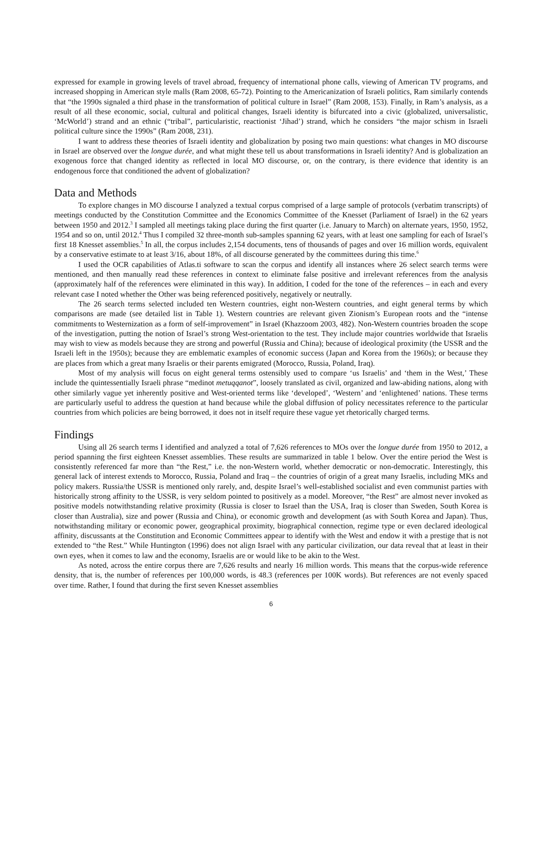expressed for example in growing levels of travel abroad, frequency of international phone calls, viewing of American TV programs, and increased shopping in American style malls (Ram 2008, 65-72). Pointing to the Americanization of Israeli politics, Ram similarly contends that “the 1990s signaled a third phase in the transformation of political culture in Israel” (Ram 2008, 153). Finally, in Ram’s analysis, as a result of all these economic, social, cultural and political changes, Israeli identity is bifurcated into a civic (globalized, universalistic, ‘McWorld’) strand and an ethnic (“tribal”, particularistic, reactionist ‘Jihad’) strand, which he considers “the major schism in Israeli political culture since the 1990s” (Ram 2008, 231).
I want to address these theories of Israeli identity and globalization by posing two main questions: what changes in MO discourse in Israel are observed over the longue durée, and what might these tell us about transformations in Israeli identity? And is globalization an exogenous force that changed identity as reflected in local MO discourse, or, on the contrary, is there evidence that identity is an endogenous force that conditioned the advent of globalization?
Data and Methods
To explore changes in MO discourse I analyzed a textual corpus comprised of a large sample of protocols (verbatim transcripts) of meetings conducted by the Constitution Committee and the Economics Committee of the Knesset (Parliament of Israel) in the 62 years between 1950 and 2012.<sup>3</sup> I sampled all meetings taking place during the first quarter (i.e. January to March) on alternate years, 1950, 1952, 1954 and so on, until 2012.<sup>4</sup> Thus I compiled 32 three-month sub-samples spanning 62 years, with at least one sampling for each of Israel’s first 18 Knesset assemblies.<sup>5</sup> In all, the corpus includes 2,154 documents, tens of thousands of pages and over 16 million words, equivalent by a conservative estimate to at least 3/16, about 18%, of all discourse generated by the committees during this time.<sup>6</sup>
I used the OCR capabilities of Atlas.ti software to scan the corpus and identify all instances where 26 select search terms were mentioned, and then manually read these references in context to eliminate false positive and irrelevant references from the analysis (approximately half of the references were eliminated in this way). In addition, I coded for the tone of the references – in each and every relevant case I noted whether the Other was being referenced positively, negatively or neutrally.
The 26 search terms selected included ten Western countries, eight non-Western countries, and eight general terms by which comparisons are made (see detailed list in Table 1). Western countries are relevant given Zionism’s European roots and the “intense commitments to Westernization as a form of self-improvement” in Israel (Khazzoom 2003, 482). Non-Western countries broaden the scope of the investigation, putting the notion of Israel’s strong West-orientation to the test. They include major countries worldwide that Israelis may wish to view as models because they are strong and powerful (Russia and China); because of ideological proximity (the USSR and the Israeli left in the 1950s); because they are emblematic examples of economic success (Japan and Korea from the 1960s); or because they are places from which a great many Israelis or their parents emigrated (Morocco, Russia, Poland, Iraq).
Most of my analysis will focus on eight general terms ostensibly used to compare ‘us Israelis’ and ‘them in the West,’ These include the quintessentially Israeli phrase “medinot metuqqanot”, loosely translated as civil, organized and law-abiding nations, along with other similarly vague yet inherently positive and West-oriented terms like ‘developed’, ‘Western’ and ‘enlightened’ nations. These terms are particularly useful to address the question at hand because while the global diffusion of policy necessitates reference to the particular countries from which policies are being borrowed, it does not in itself require these vague yet rhetorically charged terms.
Findings
Using all 26 search terms I identified and analyzed a total of 7,626 references to MOs over the longue durée from 1950 to 2012, a period spanning the first eighteen Knesset assemblies. These results are summarized in table 1 below. Over the entire period the West is consistently referenced far more than “the Rest,” i.e. the non-Western world, whether democratic or non-democratic. Interestingly, this general lack of interest extends to Morocco, Russia, Poland and Iraq – the countries of origin of a great many Israelis, including MKs and policy makers. Russia/the USSR is mentioned only rarely, and, despite Israel’s well-established socialist and even communist parties with historically strong affinity to the USSR, is very seldom pointed to positively as a model. Moreover, “the Rest” are almost never invoked as positive models notwithstanding relative proximity (Russia is closer to Israel than the USA, Iraq is closer than Sweden, South Korea is closer than Australia), size and power (Russia and China), or economic growth and development (as with South Korea and Japan). Thus, notwithstanding military or economic power, geographical proximity, biographical connection, regime type or even declared ideological affinity, discussants at the Constitution and Economic Committees appear to identify with the West and endow it with a prestige that is not extended to “the Rest.” While Huntington (1996) does not align Israel with any particular civilization, our data reveal that at least in their own eyes, when it comes to law and the economy, Israelis are or would like to be akin to the West.
As noted, across the entire corpus there are 7,626 results and nearly 16 million words. This means that the corpus-wide reference density, that is, the number of references per 100,000 words, is 48.3 (references per 100K words). But references are not evenly spaced over time. Rather, I found that during the first seven Knesset assemblies
6